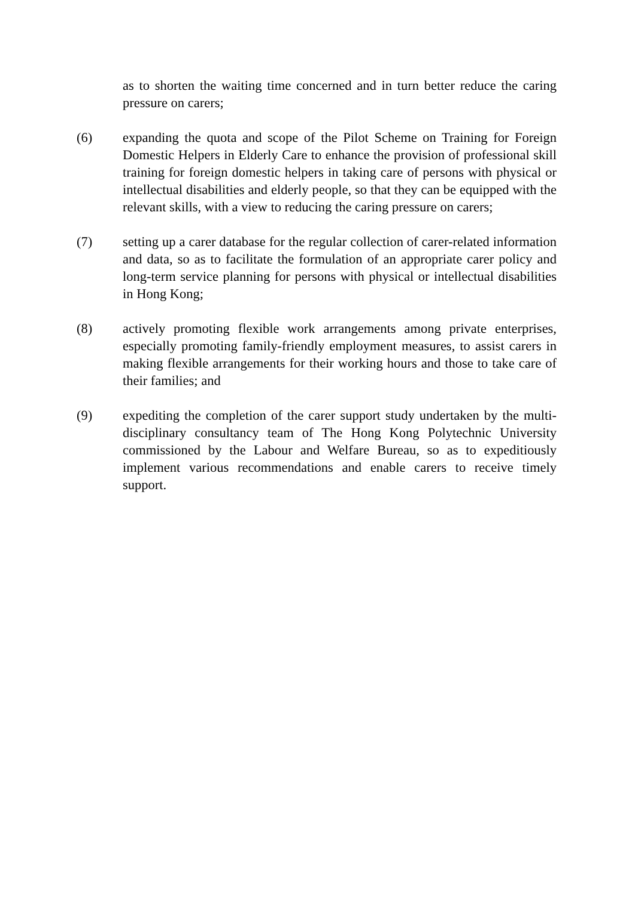as to shorten the waiting time concerned and in turn better reduce the caring pressure on carers;
(6) expanding the quota and scope of the Pilot Scheme on Training for Foreign Domestic Helpers in Elderly Care to enhance the provision of professional skill training for foreign domestic helpers in taking care of persons with physical or intellectual disabilities and elderly people, so that they can be equipped with the relevant skills, with a view to reducing the caring pressure on carers;
(7) setting up a carer database for the regular collection of carer-related information and data, so as to facilitate the formulation of an appropriate carer policy and long-term service planning for persons with physical or intellectual disabilities in Hong Kong;
(8) actively promoting flexible work arrangements among private enterprises, especially promoting family-friendly employment measures, to assist carers in making flexible arrangements for their working hours and those to take care of their families; and
(9) expediting the completion of the carer support study undertaken by the multi-disciplinary consultancy team of The Hong Kong Polytechnic University commissioned by the Labour and Welfare Bureau, so as to expeditiously implement various recommendations and enable carers to receive timely support.